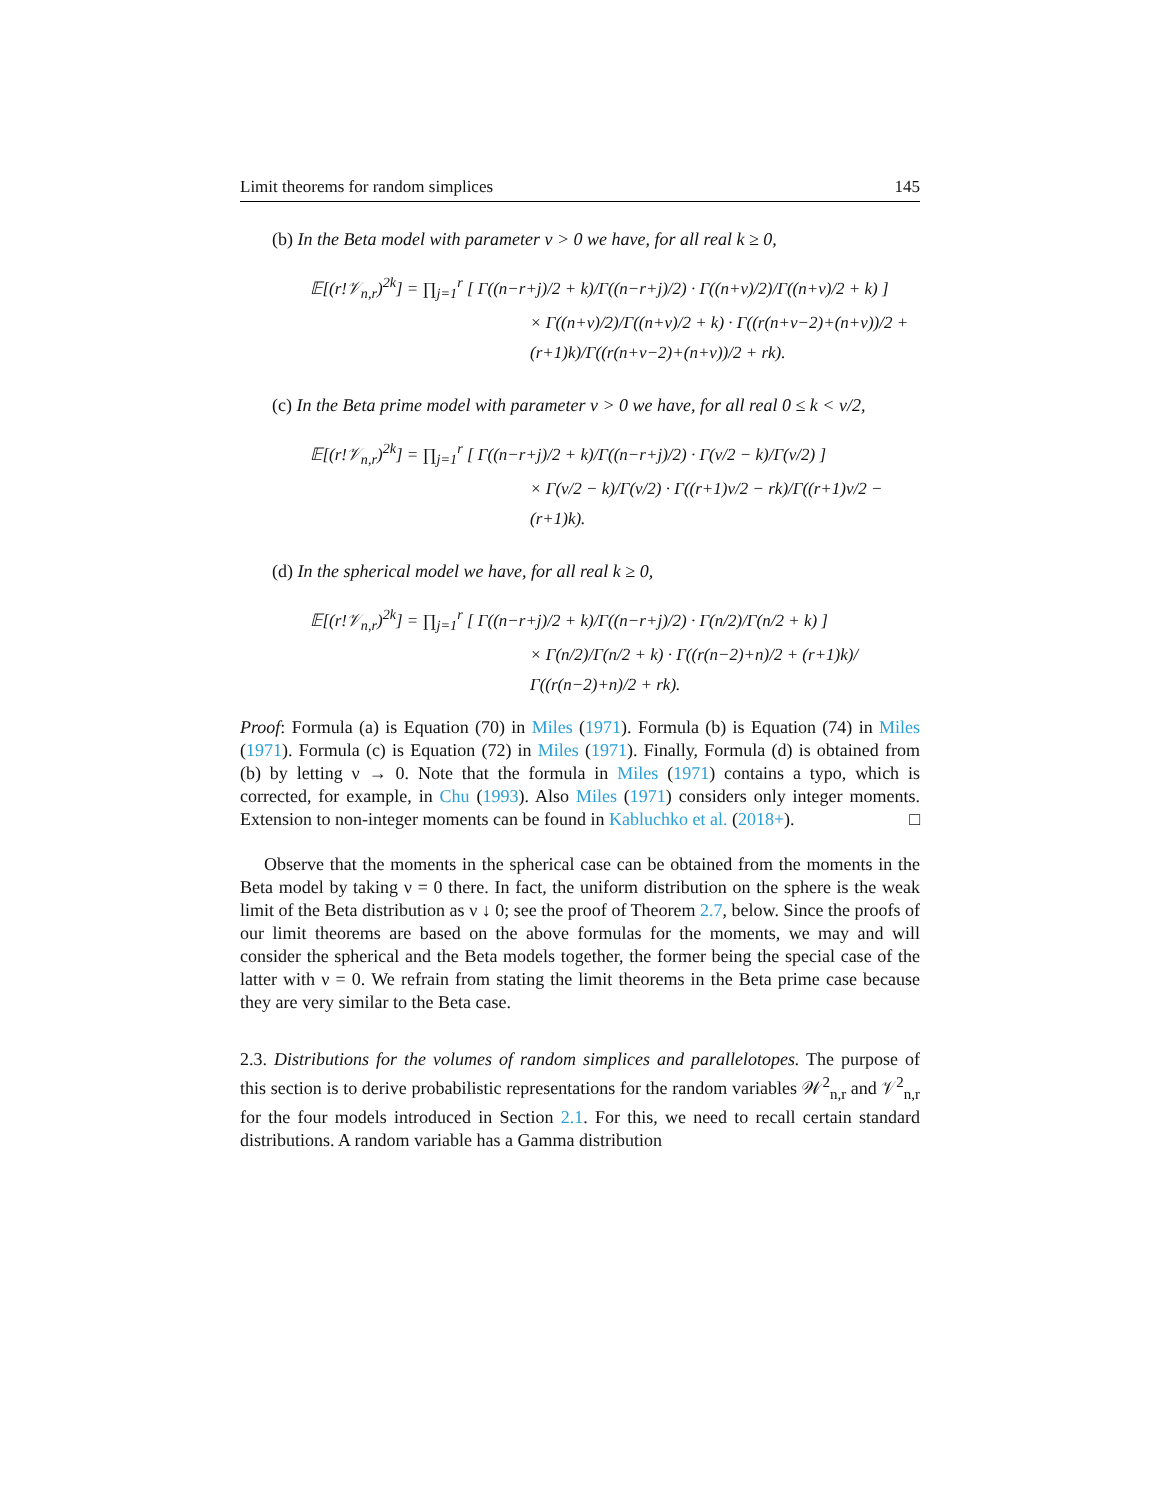Limit theorems for random simplices 145
(b) In the Beta model with parameter ν > 0 we have, for all real k ≥ 0,
𝔼[(r!𝒱<sub>n,r</sub>)<sup>2k</sup>] = ∏<sub>j=1</sub><sup>r</sup> [ Γ((n−r+j)/2 + k)/Γ((n−r+j)/2) · Γ((n+ν)/2)/Γ((n+ν)/2 + k) ]
× Γ((n+ν)/2)/Γ((n+ν)/2 + k) · Γ((r(n+ν−2)+(n+ν))/2 + (r+1)k)/Γ((r(n+ν−2)+(n+ν))/2 + rk).
(c) In the Beta prime model with parameter ν > 0 we have, for all real 0 ≤ k < ν/2,
𝔼[(r!𝒱<sub>n,r</sub>)<sup>2k</sup>] = ∏<sub>j=1</sub><sup>r</sup> [ Γ((n−r+j)/2 + k)/Γ((n−r+j)/2) · Γ(ν/2 − k)/Γ(ν/2) ]
× Γ(ν/2 − k)/Γ(ν/2) · Γ((r+1)ν/2 − rk)/Γ((r+1)ν/2 − (r+1)k).
(d) In the spherical model we have, for all real k ≥ 0,
𝔼[(r!𝒱<sub>n,r</sub>)<sup>2k</sup>] = ∏<sub>j=1</sub><sup>r</sup> [ Γ((n−r+j)/2 + k)/Γ((n−r+j)/2) · Γ(n/2)/Γ(n/2 + k) ]
× Γ(n/2)/Γ(n/2 + k) · Γ((r(n−2)+n)/2 + (r+1)k)/Γ((r(n−2)+n)/2 + rk).
Proof: Formula (a) is Equation (70) in Miles (1971). Formula (b) is Equation (74) in Miles (1971). Formula (c) is Equation (72) in Miles (1971). Finally, Formula (d) is obtained from (b) by letting ν → 0. Note that the formula in Miles (1971) contains a typo, which is corrected, for example, in Chu (1993). Also Miles (1971) considers only integer moments. Extension to non-integer moments can be found in Kabluchko et al. (2018+). □
Observe that the moments in the spherical case can be obtained from the moments in the Beta model by taking ν = 0 there. In fact, the uniform distribution on the sphere is the weak limit of the Beta distribution as ν ↓ 0; see the proof of Theorem 2.7, below. Since the proofs of our limit theorems are based on the above formulas for the moments, we may and will consider the spherical and the Beta models together, the former being the special case of the latter with ν = 0. We refrain from stating the limit theorems in the Beta prime case because they are very similar to the Beta case.
2.3. Distributions for the volumes of random simplices and parallelotopes. The purpose of this section is to derive probabilistic representations for the random variables 𝒲<sup>2</sup><sub>n,r</sub> and 𝒱<sup>2</sup><sub>n,r</sub> for the four models introduced in Section 2.1. For this, we need to recall certain standard distributions. A random variable has a Gamma distribution